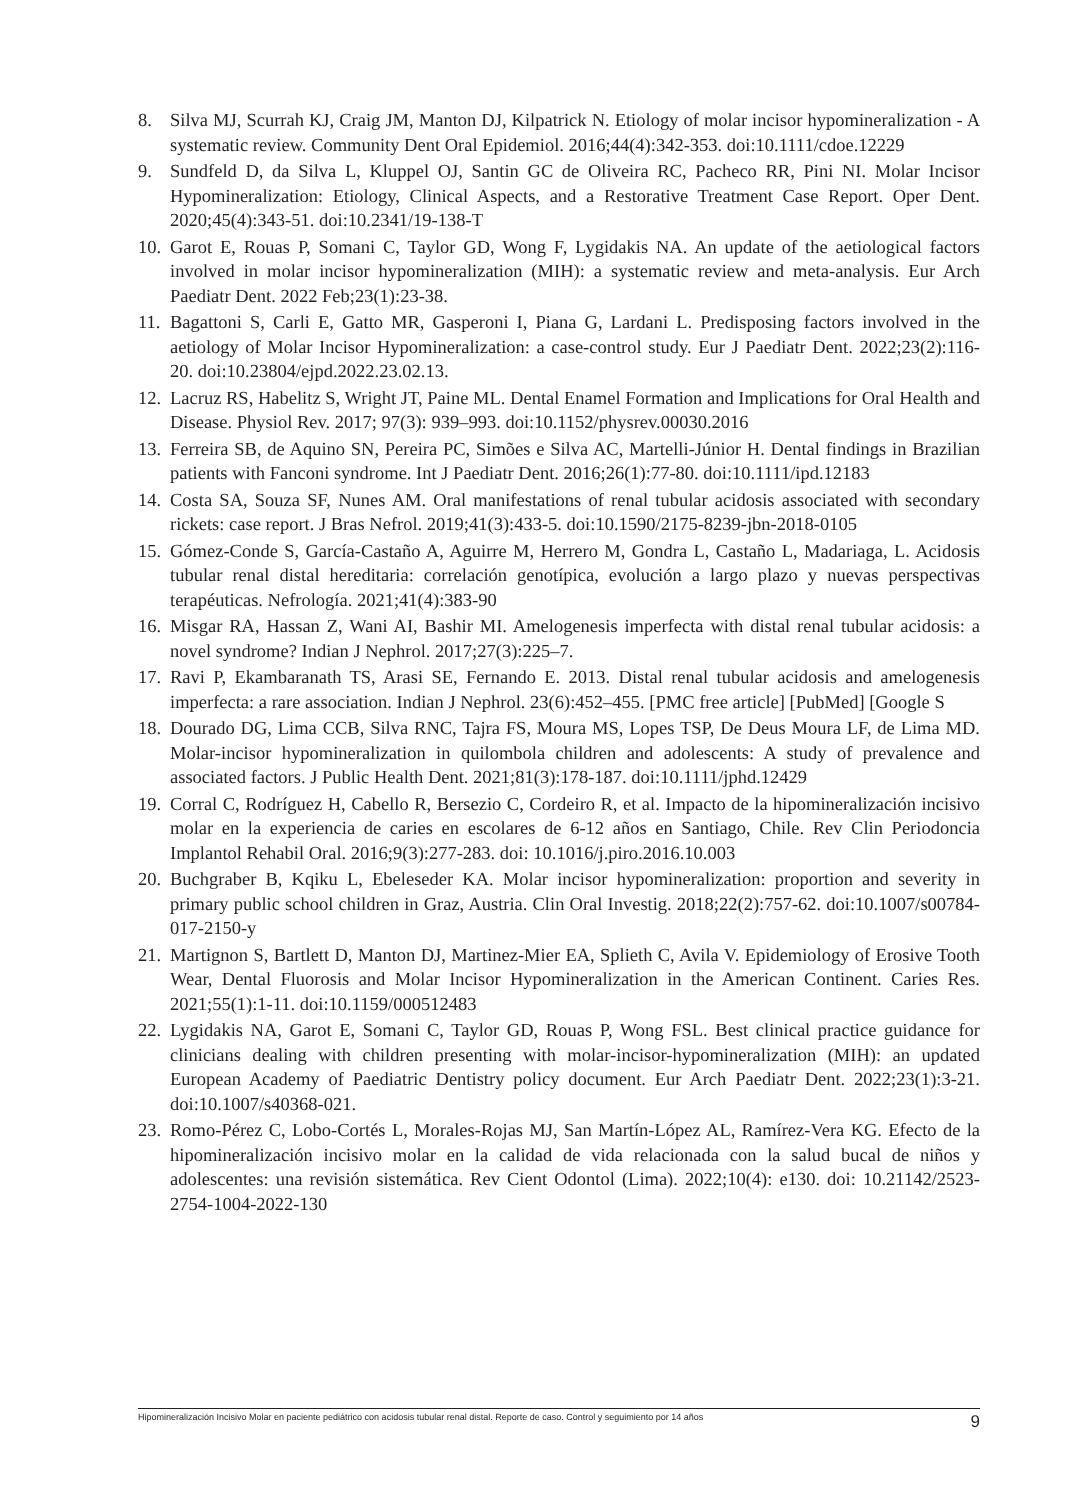8. Silva MJ, Scurrah KJ, Craig JM, Manton DJ, Kilpatrick N. Etiology of molar incisor hypomineralization - A systematic review. Community Dent Oral Epidemiol. 2016;44(4):342-353. doi:10.1111/cdoe.12229
9. Sundfeld D, da Silva L, Kluppel OJ, Santin GC de Oliveira RC, Pacheco RR, Pini NI. Molar Incisor Hypomineralization: Etiology, Clinical Aspects, and a Restorative Treatment Case Report. Oper Dent. 2020;45(4):343-51. doi:10.2341/19-138-T
10. Garot E, Rouas P, Somani C, Taylor GD, Wong F, Lygidakis NA. An update of the aetiological factors involved in molar incisor hypomineralization (MIH): a systematic review and meta-analysis. Eur Arch Paediatr Dent. 2022 Feb;23(1):23-38.
11. Bagattoni S, Carli E, Gatto MR, Gasperoni I, Piana G, Lardani L. Predisposing factors involved in the aetiology of Molar Incisor Hypomineralization: a case-control study. Eur J Paediatr Dent. 2022;23(2):116-20. doi:10.23804/ejpd.2022.23.02.13.
12. Lacruz RS, Habelitz S, Wright JT, Paine ML. Dental Enamel Formation and Implications for Oral Health and Disease. Physiol Rev. 2017; 97(3): 939–993. doi:10.1152/physrev.00030.2016
13. Ferreira SB, de Aquino SN, Pereira PC, Simões e Silva AC, Martelli-Júnior H. Dental findings in Brazilian patients with Fanconi syndrome. Int J Paediatr Dent. 2016;26(1):77-80. doi:10.1111/ipd.12183
14. Costa SA, Souza SF, Nunes AM. Oral manifestations of renal tubular acidosis associated with secondary rickets: case report. J Bras Nefrol. 2019;41(3):433-5. doi:10.1590/2175-8239-jbn-2018-0105
15. Gómez-Conde S, García-Castaño A, Aguirre M, Herrero M, Gondra L, Castaño L, Madariaga, L. Acidosis tubular renal distal hereditaria: correlación genotípica, evolución a largo plazo y nuevas perspectivas terapéuticas. Nefrología. 2021;41(4):383-90
16. Misgar RA, Hassan Z, Wani AI, Bashir MI. Amelogenesis imperfecta with distal renal tubular acidosis: a novel syndrome? Indian J Nephrol. 2017;27(3):225–7.
17. Ravi P, Ekambaranath TS, Arasi SE, Fernando E. 2013. Distal renal tubular acidosis and amelogenesis imperfecta: a rare association. Indian J Nephrol. 23(6):452–455. [PMC free article] [PubMed] [Google S
18. Dourado DG, Lima CCB, Silva RNC, Tajra FS, Moura MS, Lopes TSP, De Deus Moura LF, de Lima MD. Molar-incisor hypomineralization in quilombola children and adolescents: A study of prevalence and associated factors. J Public Health Dent. 2021;81(3):178-187. doi:10.1111/jphd.12429
19. Corral C, Rodríguez H, Cabello R, Bersezio C, Cordeiro R, et al. Impacto de la hipomineralización incisivo molar en la experiencia de caries en escolares de 6-12 años en Santiago, Chile. Rev Clin Periodoncia Implantol Rehabil Oral. 2016;9(3):277-283. doi: 10.1016/j.piro.2016.10.003
20. Buchgraber B, Kqiku L, Ebeleseder KA. Molar incisor hypomineralization: proportion and severity in primary public school children in Graz, Austria. Clin Oral Investig. 2018;22(2):757-62. doi:10.1007/s00784-017-2150-y
21. Martignon S, Bartlett D, Manton DJ, Martinez-Mier EA, Splieth C, Avila V. Epidemiology of Erosive Tooth Wear, Dental Fluorosis and Molar Incisor Hypomineralization in the American Continent. Caries Res. 2021;55(1):1-11. doi:10.1159/000512483
22. Lygidakis NA, Garot E, Somani C, Taylor GD, Rouas P, Wong FSL. Best clinical practice guidance for clinicians dealing with children presenting with molar-incisor-hypomineralization (MIH): an updated European Academy of Paediatric Dentistry policy document. Eur Arch Paediatr Dent. 2022;23(1):3-21. doi:10.1007/s40368-021.
23. Romo-Pérez C, Lobo-Cortés L, Morales-Rojas MJ, San Martín-López AL, Ramírez-Vera KG. Efecto de la hipomineralización incisivo molar en la calidad de vida relacionada con la salud bucal de niños y adolescentes: una revisión sistemática. Rev Cient Odontol (Lima). 2022;10(4): e130. doi: 10.21142/2523-2754-1004-2022-130
Hipomineralización Incisivo Molar en paciente pediátrico con acidosis tubular renal distal. Reporte de caso. Control y seguimiento por 14 años 9